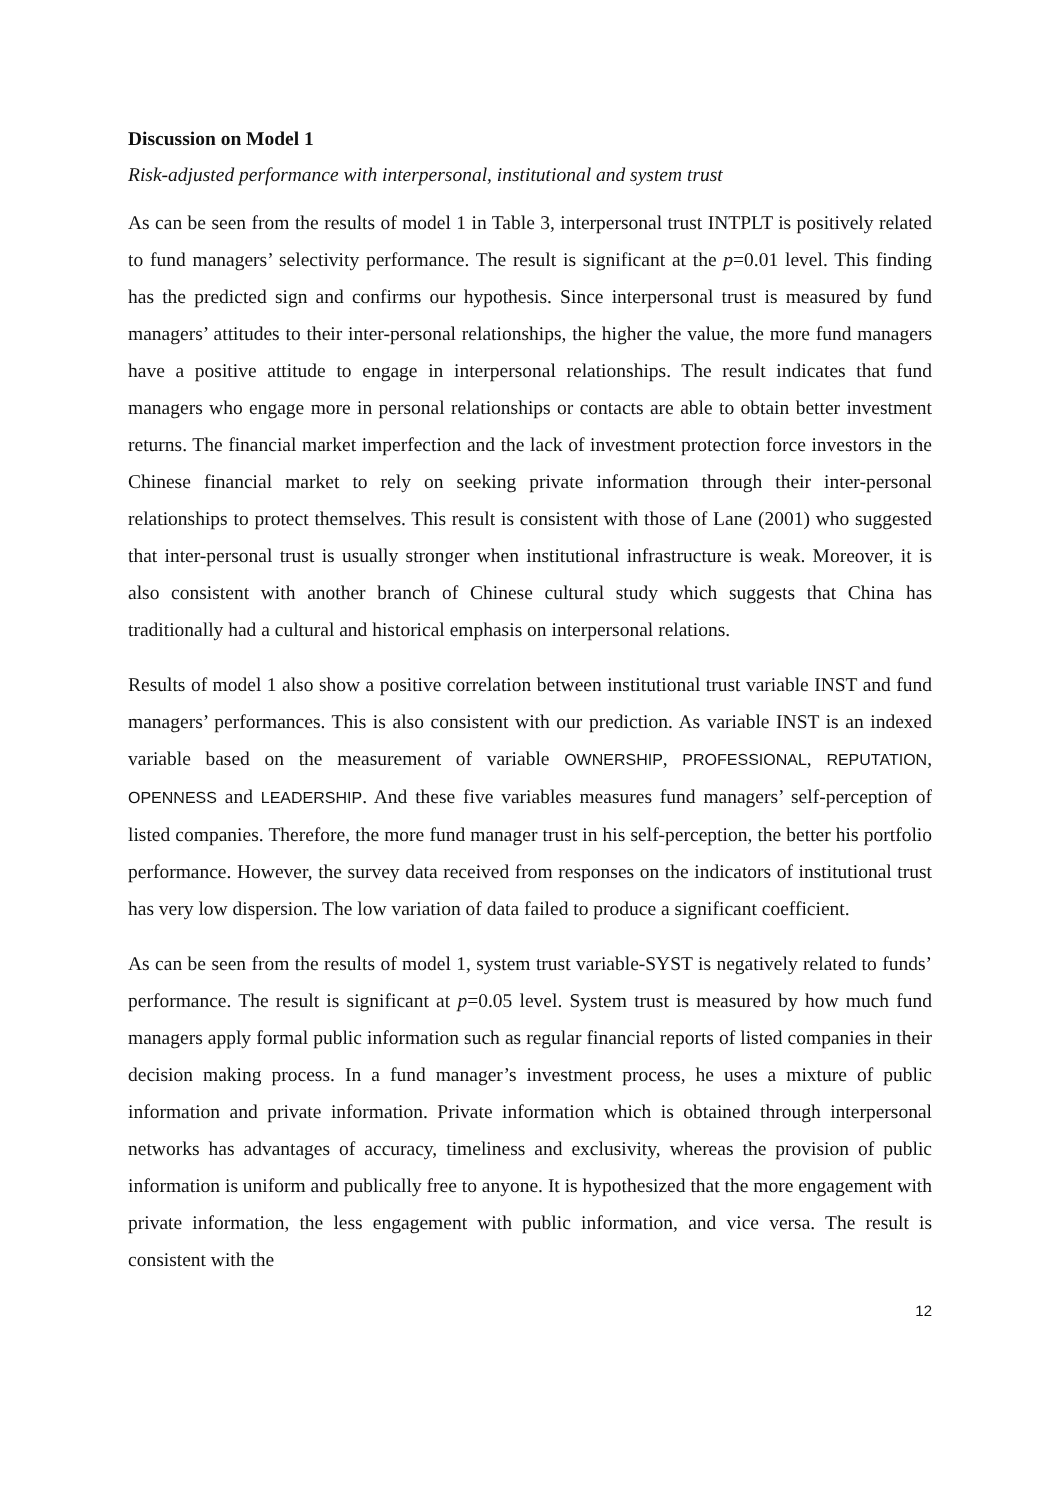Discussion on Model 1
Risk-adjusted performance with interpersonal, institutional and system trust
As can be seen from the results of model 1 in Table 3, interpersonal trust INTPLT is positively related to fund managers’ selectivity performance. The result is significant at the p=0.01 level. This finding has the predicted sign and confirms our hypothesis. Since interpersonal trust is measured by fund managers’ attitudes to their inter-personal relationships, the higher the value, the more fund managers have a positive attitude to engage in interpersonal relationships. The result indicates that fund managers who engage more in personal relationships or contacts are able to obtain better investment returns. The financial market imperfection and the lack of investment protection force investors in the Chinese financial market to rely on seeking private information through their inter-personal relationships to protect themselves. This result is consistent with those of Lane (2001) who suggested that inter-personal trust is usually stronger when institutional infrastructure is weak. Moreover, it is also consistent with another branch of Chinese cultural study which suggests that China has traditionally had a cultural and historical emphasis on interpersonal relations.
Results of model 1 also show a positive correlation between institutional trust variable INST and fund managers’ performances. This is also consistent with our prediction. As variable INST is an indexed variable based on the measurement of variable OWNERSHIP, PROFESSIONAL, REPUTATION, OPENNESS and LEADERSHIP. And these five variables measures fund managers’ self-perception of listed companies. Therefore, the more fund manager trust in his self-perception, the better his portfolio performance. However, the survey data received from responses on the indicators of institutional trust has very low dispersion. The low variation of data failed to produce a significant coefficient.
As can be seen from the results of model 1, system trust variable-SYST is negatively related to funds’ performance. The result is significant at p=0.05 level. System trust is measured by how much fund managers apply formal public information such as regular financial reports of listed companies in their decision making process. In a fund manager’s investment process, he uses a mixture of public information and private information. Private information which is obtained through interpersonal networks has advantages of accuracy, timeliness and exclusivity, whereas the provision of public information is uniform and publically free to anyone. It is hypothesized that the more engagement with private information, the less engagement with public information, and vice versa. The result is consistent with the
12